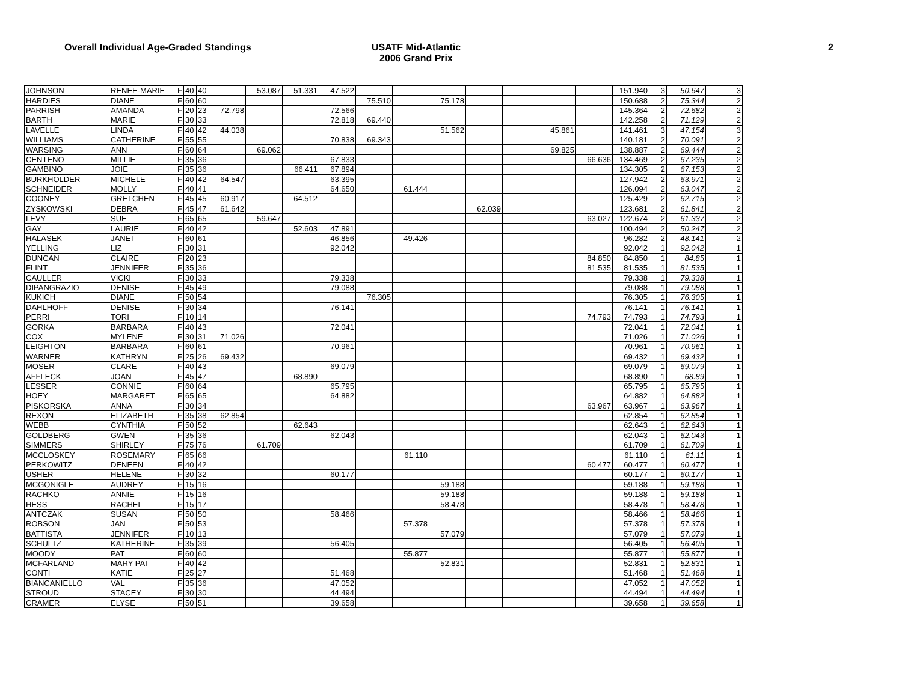Overall Individual Age-Graded Standings USATF Mid-Atlantic
2006 Grand Prix
2
| JOHNSON | RENEE-MARIE | F | 40 | 40 | | 53.087 | 51.331 | 47.522 | | | | | | | | 151.940 | 3 | 50.647 | 3 |
| HARDIES | DIANE | F | 60 | 60 | | | | | 75.510 | | 75.178 | | | | | 150.688 | 2 | 75.344 | 2 |
| PARRISH | AMANDA | F | 20 | 23 | 72.798 | | | 72.566 | | | | | | | | 145.364 | 2 | 72.682 | 2 |
| BARTH | MARIE | F | 30 | 33 | | | | 72.818 | 69.440 | | | | | | | 142.258 | 2 | 71.129 | 2 |
| LAVELLE | LINDA | F | 40 | 42 | 44.038 | | | | | | 51.562 | | | 45.861 | | 141.461 | 3 | 47.154 | 3 |
| WILLIAMS | CATHERINE | F | 55 | 55 | | | | 70.838 | 69.343 | | | | | | | 140.181 | 2 | 70.091 | 2 |
| WARSING | ANN | F | 60 | 64 | | 69.062 | | | | | | | | 69.825 | | 138.887 | 2 | 69.444 | 2 |
| CENTENO | MILLIE | F | 35 | 36 | | | | 67.833 | | | | | | | 66.636 | 134.469 | 2 | 67.235 | 2 |
| GAMBINO | JOIE | F | 35 | 36 | | | 66.411 | 67.894 | | | | | | | | 134.305 | 2 | 67.153 | 2 |
| BURKHOLDER | MICHELE | F | 40 | 42 | 64.547 | | | 63.395 | | | | | | | | 127.942 | 2 | 63.971 | 2 |
| SCHNEIDER | MOLLY | F | 40 | 41 | | | | 64.650 | | 61.444 | | | | | | 126.094 | 2 | 63.047 | 2 |
| COONEY | GRETCHEN | F | 45 | 45 | 60.917 | | 64.512 | | | | | | | | | 125.429 | 2 | 62.715 | 2 |
| ZYSKOWSKI | DEBRA | F | 45 | 47 | 61.642 | | | | | | | 62.039 | | | | 123.681 | 2 | 61.841 | 2 |
| LEVY | SUE | F | 65 | 65 | | 59.647 | | | | | | | | | 63.027 | 122.674 | 2 | 61.337 | 2 |
| GAY | LAURIE | F | 40 | 42 | | | 52.603 | 47.891 | | | | | | | | 100.494 | 2 | 50.247 | 2 |
| HALASEK | JANET | F | 60 | 61 | | | | 46.856 | | 49.426 | | | | | | 96.282 | 2 | 48.141 | 2 |
| YELLING | LIZ | F | 30 | 31 | | | | 92.042 | | | | | | | | 92.042 | 1 | 92.042 | 1 |
| DUNCAN | CLAIRE | F | 20 | 23 | | | | | | | | | | | 84.850 | 84.850 | 1 | 84.85 | 1 |
| FLINT | JENNIFER | F | 35 | 36 | | | | | | | | | | | 81.535 | 81.535 | 1 | 81.535 | 1 |
| CAULLER | VICKI | F | 30 | 33 | | | | 79.338 | | | | | | | | 79.338 | 1 | 79.338 | 1 |
| DIPANGRAZIO | DENISE | F | 45 | 49 | | | | 79.088 | | | | | | | | 79.088 | 1 | 79.088 | 1 |
| KUKICH | DIANE | F | 50 | 54 | | | | | 76.305 | | | | | | | 76.305 | 1 | 76.305 | 1 |
| DAHLHOFF | DENISE | F | 30 | 34 | | | | 76.141 | | | | | | | | 76.141 | 1 | 76.141 | 1 |
| PERRI | TORI | F | 10 | 14 | | | | | | | | | | | 74.793 | 74.793 | 1 | 74.793 | 1 |
| GORKA | BARBARA | F | 40 | 43 | | | | 72.041 | | | | | | | | 72.041 | 1 | 72.041 | 1 |
| COX | MYLENE | F | 30 | 31 | 71.026 | | | | | | | | | | | 71.026 | 1 | 71.026 | 1 |
| LEIGHTON | BARBARA | F | 60 | 61 | | | | 70.961 | | | | | | | | 70.961 | 1 | 70.961 | 1 |
| WARNER | KATHRYN | F | 25 | 26 | 69.432 | | | | | | | | | | | 69.432 | 1 | 69.432 | 1 |
| MOSER | CLARE | F | 40 | 43 | | | | 69.079 | | | | | | | | 69.079 | 1 | 69.079 | 1 |
| AFFLECK | JOAN | F | 45 | 47 | | | 68.890 | | | | | | | | | 68.890 | 1 | 68.89 | 1 |
| LESSER | CONNIE | F | 60 | 64 | | | | 65.795 | | | | | | | | 65.795 | 1 | 65.795 | 1 |
| HOEY | MARGARET | F | 65 | 65 | | | | 64.882 | | | | | | | | 64.882 | 1 | 64.882 | 1 |
| PISKORSKA | ANNA | F | 30 | 34 | | | | | | | | | | | 63.967 | 63.967 | 1 | 63.967 | 1 |
| REXON | ELIZABETH | F | 35 | 38 | 62.854 | | | | | | | | | | | 62.854 | 1 | 62.854 | 1 |
| WEBB | CYNTHIA | F | 50 | 52 | | | 62.643 | | | | | | | | | 62.643 | 1 | 62.643 | 1 |
| GOLDBERG | GWEN | F | 35 | 36 | | | | 62.043 | | | | | | | | 62.043 | 1 | 62.043 | 1 |
| SIMMERS | SHIRLEY | F | 75 | 76 | | 61.709 | | | | | | | | | | 61.709 | 1 | 61.709 | 1 |
| MCCLOSKEY | ROSEMARY | F | 65 | 66 | | | | | | 61.110 | | | | | | 61.110 | 1 | 61.11 | 1 |
| PERKOWITZ | DENEEN | F | 40 | 42 | | | | | | | | | | | 60.477 | 60.477 | 1 | 60.477 | 1 |
| USHER | HELENE | F | 30 | 32 | | | | 60.177 | | | | | | | | 60.177 | 1 | 60.177 | 1 |
| MCGONIGLE | AUDREY | F | 15 | 16 | | | | | | | 59.188 | | | | | 59.188 | 1 | 59.188 | 1 |
| RACHKO | ANNIE | F | 15 | 16 | | | | | | | 59.188 | | | | | 59.188 | 1 | 59.188 | 1 |
| HESS | RACHEL | F | 15 | 17 | | | | | | | 58.478 | | | | | 58.478 | 1 | 58.478 | 1 |
| ANTCZAK | SUSAN | F | 50 | 50 | | | | 58.466 | | | | | | | | 58.466 | 1 | 58.466 | 1 |
| ROBSON | JAN | F | 50 | 53 | | | | | | 57.378 | | | | | | 57.378 | 1 | 57.378 | 1 |
| BATTISTA | JENNIFER | F | 10 | 13 | | | | | | | 57.079 | | | | | 57.079 | 1 | 57.079 | 1 |
| SCHULTZ | KATHERINE | F | 35 | 39 | | | | 56.405 | | | | | | | | 56.405 | 1 | 56.405 | 1 |
| MOODY | PAT | F | 60 | 60 | | | | | | 55.877 | | | | | | 55.877 | 1 | 55.877 | 1 |
| MCFARLAND | MARY PAT | F | 40 | 42 | | | | | | | 52.831 | | | | | 52.831 | 1 | 52.831 | 1 |
| CONTI | KATIE | F | 25 | 27 | | | | 51.468 | | | | | | | | 51.468 | 1 | 51.468 | 1 |
| BIANCANIELLO | VAL | F | 35 | 36 | | | | 47.052 | | | | | | | | 47.052 | 1 | 47.052 | 1 |
| STROUD | STACEY | F | 30 | 30 | | | | 44.494 | | | | | | | | 44.494 | 1 | 44.494 | 1 |
| CRAMER | ELYSE | F | 50 | 51 | | | | 39.658 | | | | | | | | 39.658 | 1 | 39.658 | 1 |